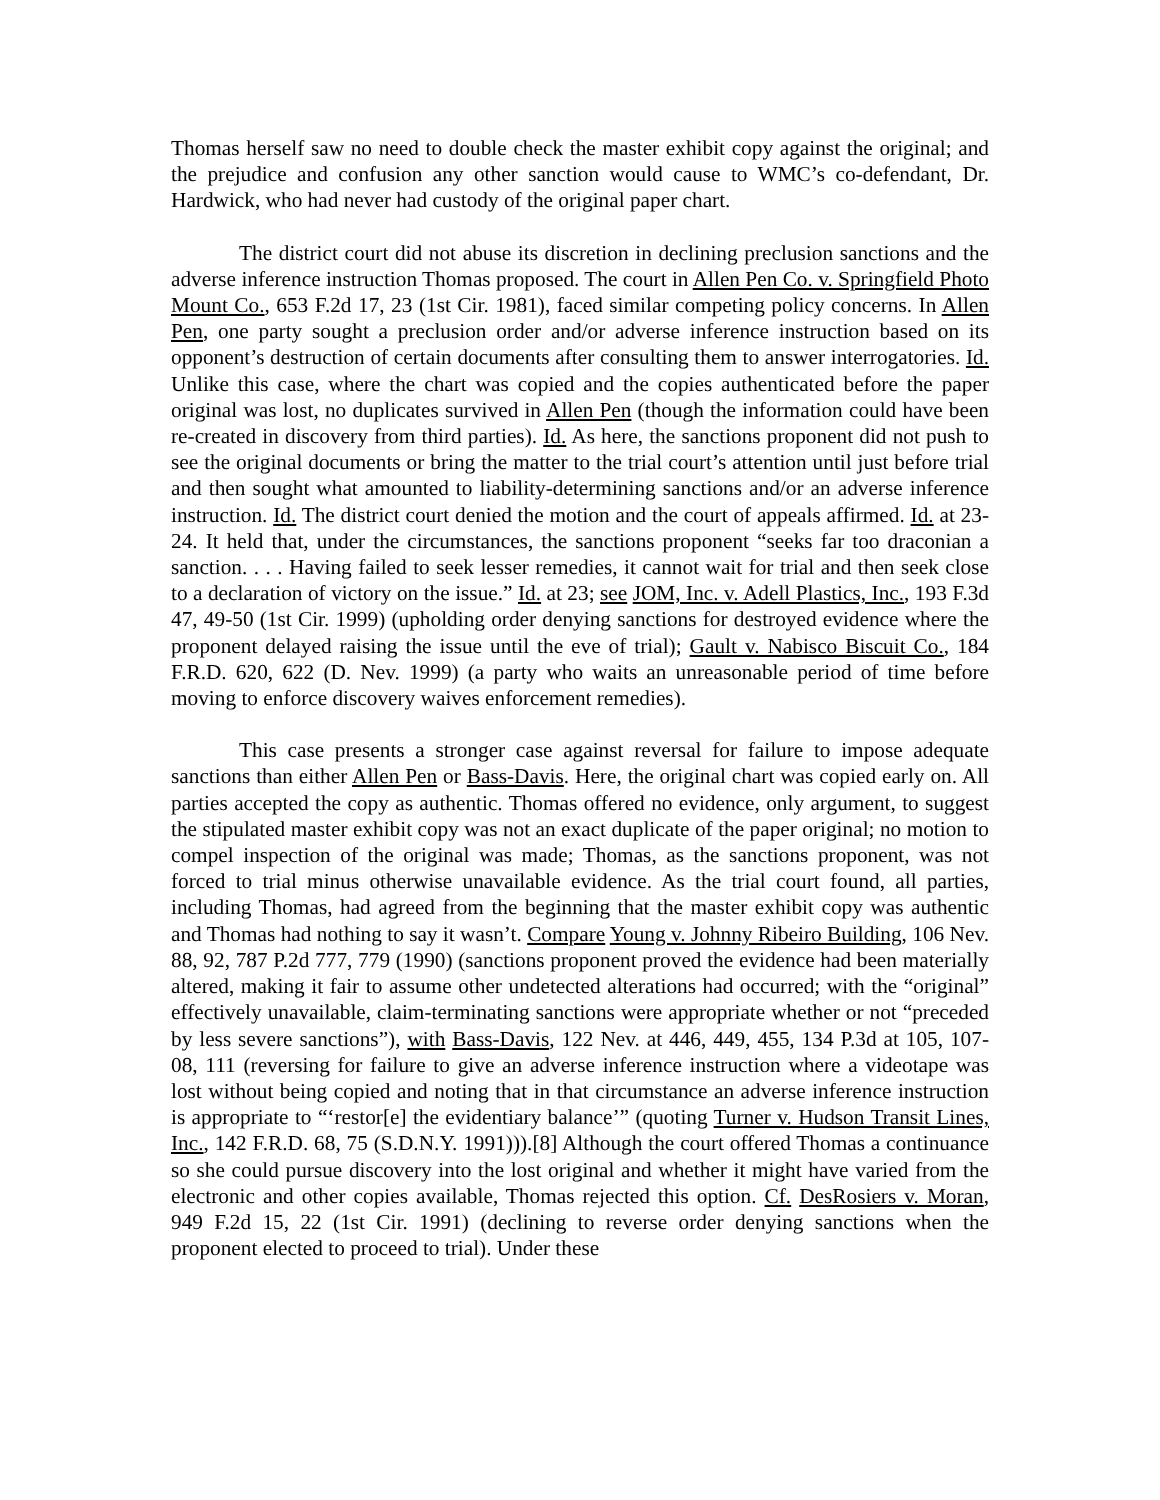Thomas herself saw no need to double check the master exhibit copy against the original; and the prejudice and confusion any other sanction would cause to WMC’s co-defendant, Dr. Hardwick, who had never had custody of the original paper chart.
The district court did not abuse its discretion in declining preclusion sanctions and the adverse inference instruction Thomas proposed. The court in Allen Pen Co. v. Springfield Photo Mount Co., 653 F.2d 17, 23 (1st Cir. 1981), faced similar competing policy concerns. In Allen Pen, one party sought a preclusion order and/or adverse inference instruction based on its opponent’s destruction of certain documents after consulting them to answer interrogatories. Id. Unlike this case, where the chart was copied and the copies authenticated before the paper original was lost, no duplicates survived in Allen Pen (though the information could have been re-created in discovery from third parties). Id. As here, the sanctions proponent did not push to see the original documents or bring the matter to the trial court’s attention until just before trial and then sought what amounted to liability-determining sanctions and/or an adverse inference instruction. Id. The district court denied the motion and the court of appeals affirmed. Id. at 23-24. It held that, under the circumstances, the sanctions proponent “seeks far too draconian a sanction. . . . Having failed to seek lesser remedies, it cannot wait for trial and then seek close to a declaration of victory on the issue.” Id. at 23; see JOM, Inc. v. Adell Plastics, Inc., 193 F.3d 47, 49-50 (1st Cir. 1999) (upholding order denying sanctions for destroyed evidence where the proponent delayed raising the issue until the eve of trial); Gault v. Nabisco Biscuit Co., 184 F.R.D. 620, 622 (D. Nev. 1999) (a party who waits an unreasonable period of time before moving to enforce discovery waives enforcement remedies).
This case presents a stronger case against reversal for failure to impose adequate sanctions than either Allen Pen or Bass-Davis. Here, the original chart was copied early on. All parties accepted the copy as authentic. Thomas offered no evidence, only argument, to suggest the stipulated master exhibit copy was not an exact duplicate of the paper original; no motion to compel inspection of the original was made; Thomas, as the sanctions proponent, was not forced to trial minus otherwise unavailable evidence. As the trial court found, all parties, including Thomas, had agreed from the beginning that the master exhibit copy was authentic and Thomas had nothing to say it wasn’t. Compare Young v. Johnny Ribeiro Building, 106 Nev. 88, 92, 787 P.2d 777, 779 (1990) (sanctions proponent proved the evidence had been materially altered, making it fair to assume other undetected alterations had occurred; with the “original” effectively unavailable, claim-terminating sanctions were appropriate whether or not “preceded by less severe sanctions”), with Bass-Davis, 122 Nev. at 446, 449, 455, 134 P.3d at 105, 107-08, 111 (reversing for failure to give an adverse inference instruction where a videotape was lost without being copied and noting that in that circumstance an adverse inference instruction is appropriate to “‘restor[e] the evidentiary balance’” (quoting Turner v. Hudson Transit Lines, Inc., 142 F.R.D. 68, 75 (S.D.N.Y. 1991))).[8] Although the court offered Thomas a continuance so she could pursue discovery into the lost original and whether it might have varied from the electronic and other copies available, Thomas rejected this option. Cf. DesRosiers v. Moran, 949 F.2d 15, 22 (1st Cir. 1991) (declining to reverse order denying sanctions when the proponent elected to proceed to trial). Under these